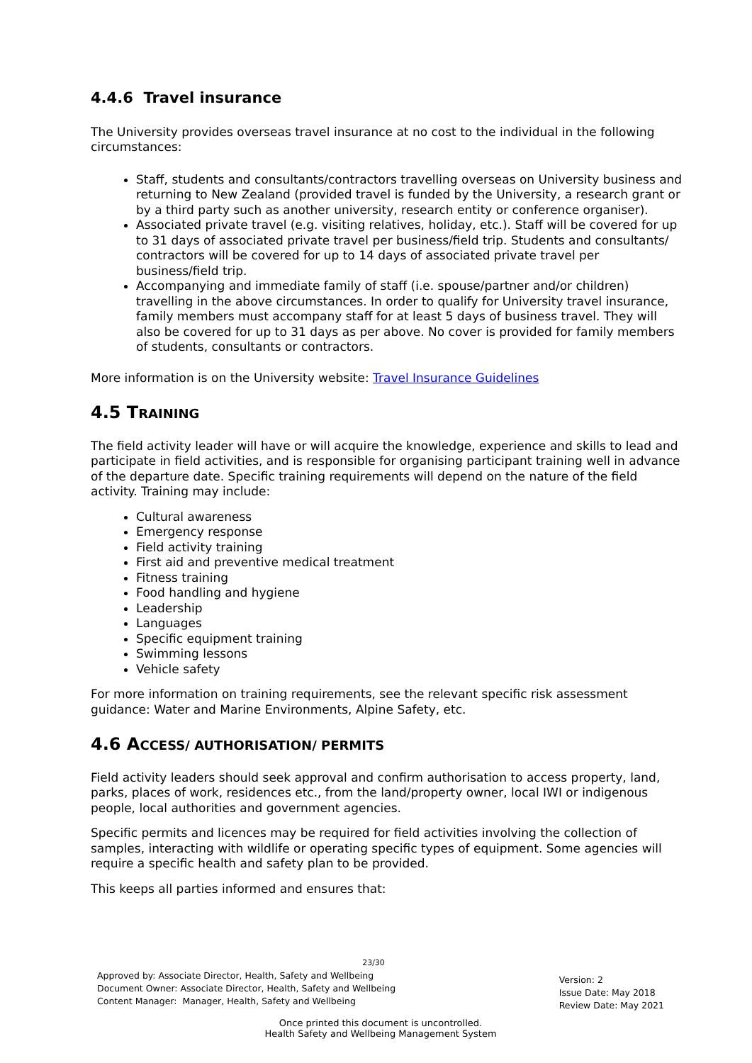4.4.6 Travel insurance
The University provides overseas travel insurance at no cost to the individual in the following circumstances:
Staff, students and consultants/contractors travelling overseas on University business and returning to New Zealand (provided travel is funded by the University, a research grant or by a third party such as another university, research entity or conference organiser).
Associated private travel (e.g. visiting relatives, holiday, etc.). Staff will be covered for up to 31 days of associated private travel per business/field trip. Students and consultants/ contractors will be covered for up to 14 days of associated private travel per business/field trip.
Accompanying and immediate family of staff (i.e. spouse/partner and/or children) travelling in the above circumstances. In order to qualify for University travel insurance, family members must accompany staff for at least 5 days of business travel. They will also be covered for up to 31 days as per above. No cover is provided for family members of students, consultants or contractors.
More information is on the University website: Travel Insurance Guidelines
4.5 TRAINING
The field activity leader will have or will acquire the knowledge, experience and skills to lead and participate in field activities, and is responsible for organising participant training well in advance of the departure date. Specific training requirements will depend on the nature of the field activity. Training may include:
Cultural awareness
Emergency response
Field activity training
First aid and preventive medical treatment
Fitness training
Food handling and hygiene
Leadership
Languages
Specific equipment training
Swimming lessons
Vehicle safety
For more information on training requirements, see the relevant specific risk assessment guidance: Water and Marine Environments, Alpine Safety, etc.
4.6 ACCESS/ AUTHORISATION/ PERMITS
Field activity leaders should seek approval and confirm authorisation to access property, land, parks, places of work, residences etc., from the land/property owner, local IWI or indigenous people, local authorities and government agencies.
Specific permits and licences may be required for field activities involving the collection of samples, interacting with wildlife or operating specific types of equipment. Some agencies will require a specific health and safety plan to be provided.
This keeps all parties informed and ensures that:
23/30
Approved by: Associate Director, Health, Safety and Wellbeing
Document Owner: Associate Director, Health, Safety and Wellbeing
Content Manager: Manager, Health, Safety and Wellbeing
Version: 2
Issue Date: May 2018
Review Date: May 2021
Once printed this document is uncontrolled.
Health Safety and Wellbeing Management System